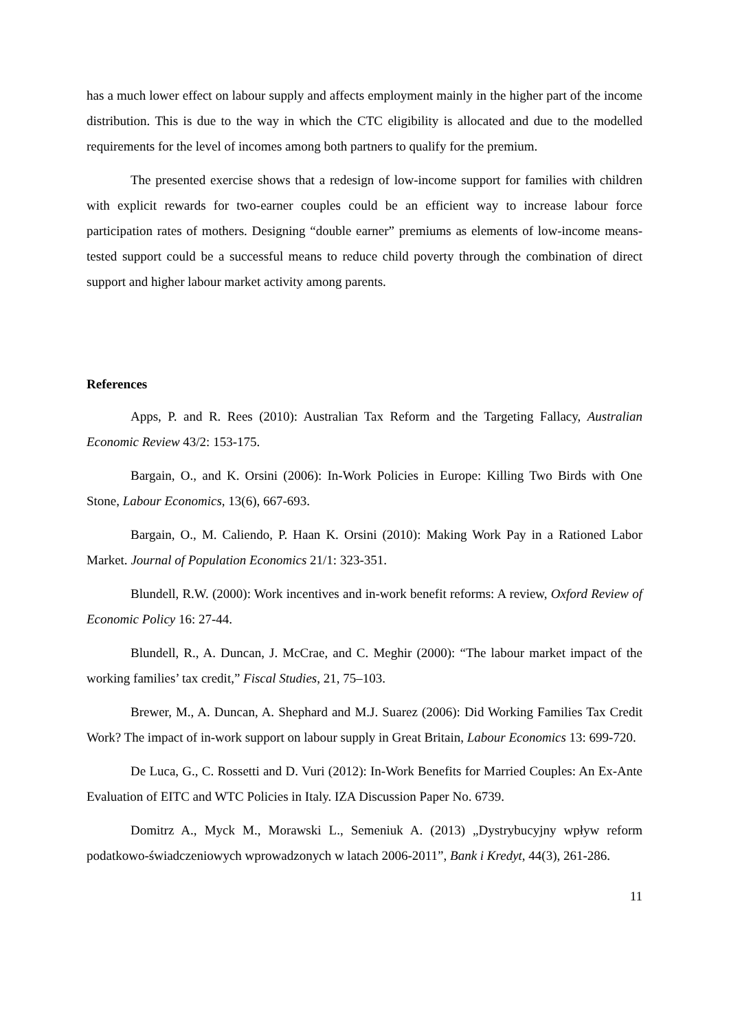has a much lower effect on labour supply and affects employment mainly in the higher part of the income distribution. This is due to the way in which the CTC eligibility is allocated and due to the modelled requirements for the level of incomes among both partners to qualify for the premium.
The presented exercise shows that a redesign of low-income support for families with children with explicit rewards for two-earner couples could be an efficient way to increase labour force participation rates of mothers. Designing “double earner” premiums as elements of low-income means-tested support could be a successful means to reduce child poverty through the combination of direct support and higher labour market activity among parents.
References
Apps, P. and R. Rees (2010): Australian Tax Reform and the Targeting Fallacy, Australian Economic Review 43/2: 153-175.
Bargain, O., and K. Orsini (2006): In-Work Policies in Europe: Killing Two Birds with One Stone, Labour Economics, 13(6), 667-693.
Bargain, O., M. Caliendo, P. Haan K. Orsini (2010): Making Work Pay in a Rationed Labor Market. Journal of Population Economics 21/1: 323-351.
Blundell, R.W. (2000): Work incentives and in-work benefit reforms: A review, Oxford Review of Economic Policy 16: 27-44.
Blundell, R., A. Duncan, J. McCrae, and C. Meghir (2000): “The labour market impact of the working families’ tax credit,” Fiscal Studies, 21, 75–103.
Brewer, M., A. Duncan, A. Shephard and M.J. Suarez (2006): Did Working Families Tax Credit Work? The impact of in-work support on labour supply in Great Britain, Labour Economics 13: 699-720.
De Luca, G., C. Rossetti and D. Vuri (2012): In-Work Benefits for Married Couples: An Ex-Ante Evaluation of EITC and WTC Policies in Italy. IZA Discussion Paper No. 6739.
Domitrz A., Myck M., Morawski L., Semeniuk A. (2013) „Dystrybucyjny wpływ reform podatkowo-świadczeniowych wprowadzonych w latach 2006-2011”, Bank i Kredyt, 44(3), 261-286.
11